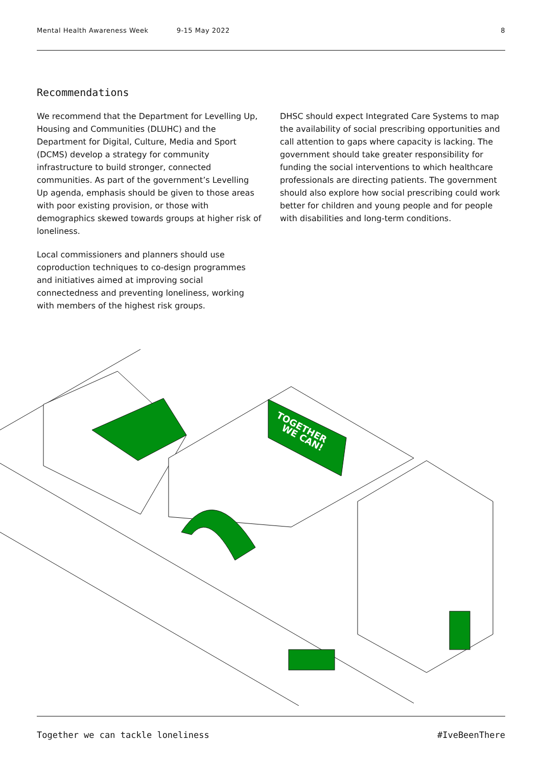Mental Health Awareness Week 9-15 May 2022 8
Recommendations
We recommend that the Department for Levelling Up, Housing and Communities (DLUHC) and the Department for Digital, Culture, Media and Sport (DCMS) develop a strategy for community infrastructure to build stronger, connected communities. As part of the government’s Levelling Up agenda, emphasis should be given to those areas with poor existing provision, or those with demographics skewed towards groups at higher risk of loneliness.
Local commissioners and planners should use coproduction techniques to co-design programmes and initiatives aimed at improving social connectedness and preventing loneliness, working with members of the highest risk groups.
DHSC should expect Integrated Care Systems to map the availability of social prescribing opportunities and call attention to gaps where capacity is lacking. The government should take greater responsibility for funding the social interventions to which healthcare professionals are directing patients. The government should also explore how social prescribing could work better for children and young people and for people with disabilities and long-term conditions.
TOGETHER
WE CAN!
Together we can tackle loneliness #IveBeenThere